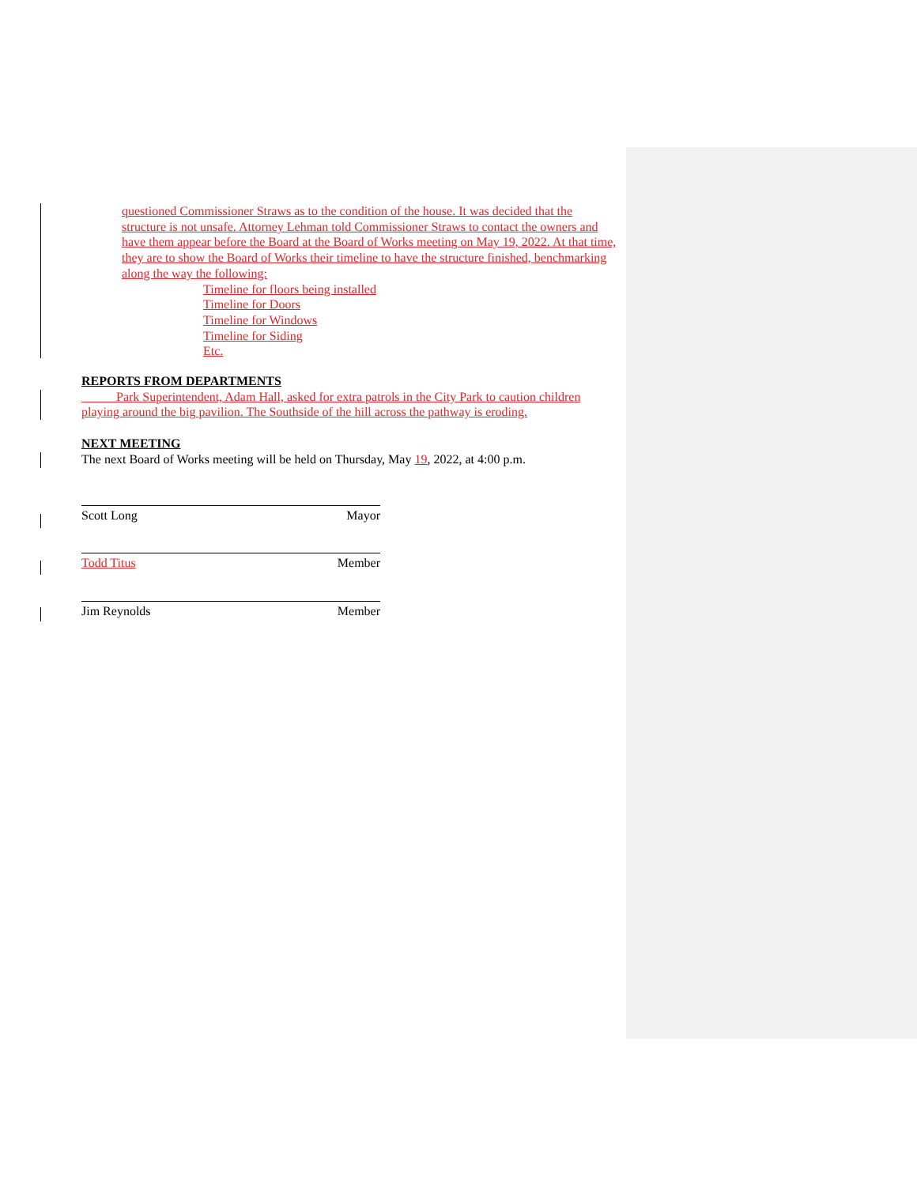questioned Commissioner Straws as to the condition of the house. It was decided that the structure is not unsafe. Attorney Lehman told Commissioner Straws to contact the owners and have them appear before the Board at the Board of Works meeting on May 19, 2022. At that time, they are to show the Board of Works their timeline to have the structure finished, benchmarking along the way the following:
Timeline for floors being installed
Timeline for Doors
Timeline for Windows
Timeline for Siding
Etc.
REPORTS FROM DEPARTMENTS
Park Superintendent, Adam Hall, asked for extra patrols in the City Park to caution children playing around the big pavilion. The Southside of the hill across the pathway is eroding.
NEXT MEETING
The next Board of Works meeting will be held on Thursday, May 19, 2022, at 4:00 p.m.
Scott Long Mayor
Todd Titus Member
Jim Reynolds Member